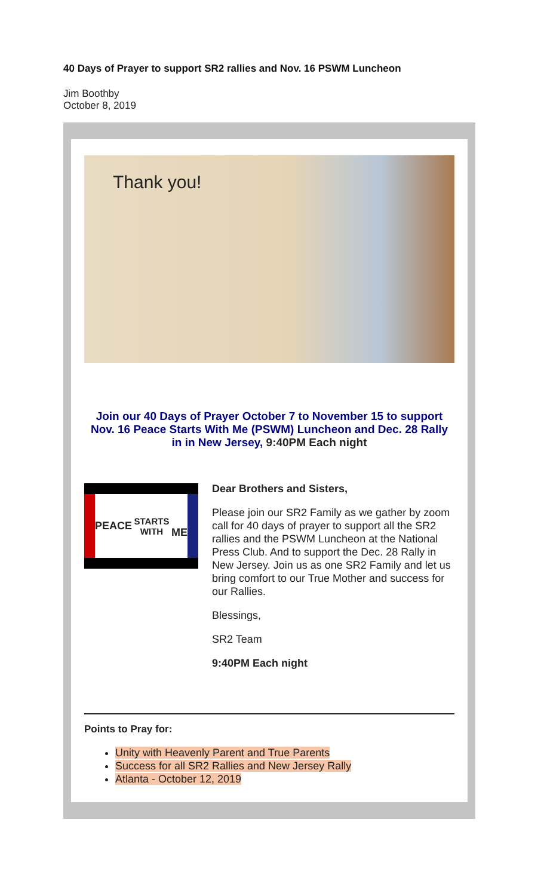40 Days of Prayer to support SR2 rallies and Nov. 16 PSWM Luncheon
Jim Boothby
October 8, 2019
Thank you!
Join our 40 Days of Prayer October 7 to November 15 to support Nov. 16 Peace Starts With Me (PSWM) Luncheon and Dec. 28 Rally in in New Jersey, 9:40PM Each night
PEACE
STARTS WITH
ME
Dear Brothers and Sisters,
Please join our SR2 Family as we gather by zoom call for 40 days of prayer to support all the SR2 rallies and the PSWM Luncheon at the National Press Club. And to support the Dec. 28 Rally in New Jersey. Join us as one SR2 Family and let us bring comfort to our True Mother and success for our Rallies.
Blessings,
SR2 Team
9:40PM Each night
Points to Pray for:
Unity with Heavenly Parent and True Parents
Success for all SR2 Rallies and New Jersey Rally
Atlanta - October 12, 2019